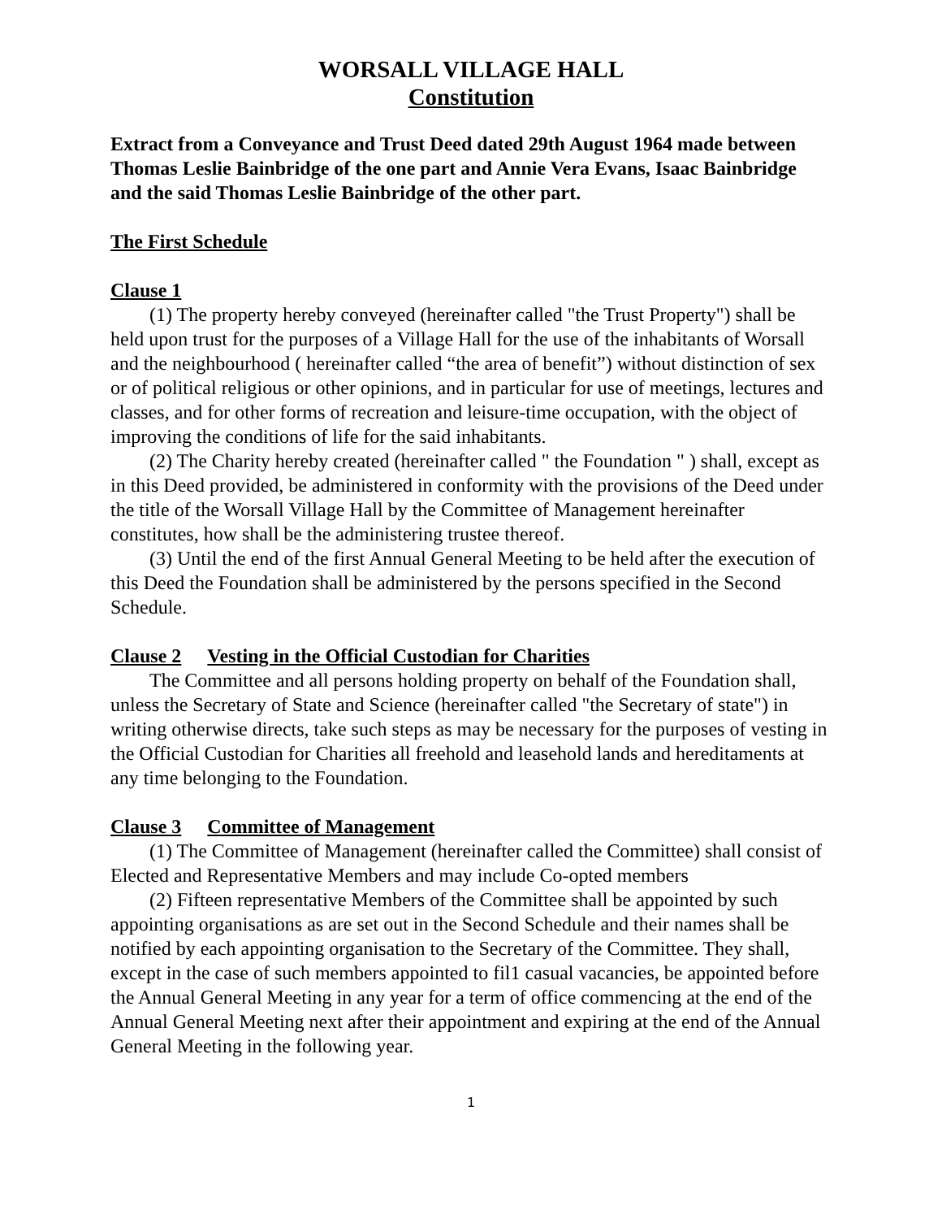WORSALL VILLAGE HALL
Constitution
Extract from a Conveyance and Trust Deed dated 29th August 1964 made between Thomas Leslie Bainbridge of the one part and Annie Vera Evans, Isaac Bainbridge and the said Thomas Leslie Bainbridge of the other part.
The First Schedule
Clause 1
(1) The property hereby conveyed (hereinafter called "the Trust Property") shall be held upon trust for the purposes of a Village Hall for the use of the inhabitants of Worsall and the neighbourhood ( hereinafter called “the area of benefit”) without distinction of sex or of political religious or other opinions, and in particular for use of meetings, lectures and classes, and for other forms of recreation and leisure-time occupation, with the object of improving the conditions of life for the said inhabitants.
(2) The Charity hereby created (hereinafter called " the Foundation " ) shall, except as in this Deed provided, be administered in conformity with the provisions of the Deed under the title of the Worsall Village Hall by the Committee of Management hereinafter constitutes, how shall be the administering trustee thereof.
(3) Until the end of the first Annual General Meeting to be held after the execution of this Deed the Foundation shall be administered by the persons specified in the Second Schedule.
Clause 2 Vesting in the Official Custodian for Charities
The Committee and all persons holding property on behalf of the Foundation shall, unless the Secretary of State and Science (hereinafter called "the Secretary of state") in writing otherwise directs, take such steps as may be necessary for the purposes of vesting in the Official Custodian for Charities all freehold and leasehold lands and hereditaments at any time belonging to the Foundation.
Clause 3 Committee of Management
(1) The Committee of Management (hereinafter called the Committee) shall consist of Elected and Representative Members and may include Co-opted members
(2) Fifteen representative Members of the Committee shall be appointed by such appointing organisations as are set out in the Second Schedule and their names shall be notified by each appointing organisation to the Secretary of the Committee. They shall, except in the case of such members appointed to fil1 casual vacancies, be appointed before the Annual General Meeting in any year for a term of office commencing at the end of the Annual General Meeting next after their appointment and expiring at the end of the Annual General Meeting in the following year.
1